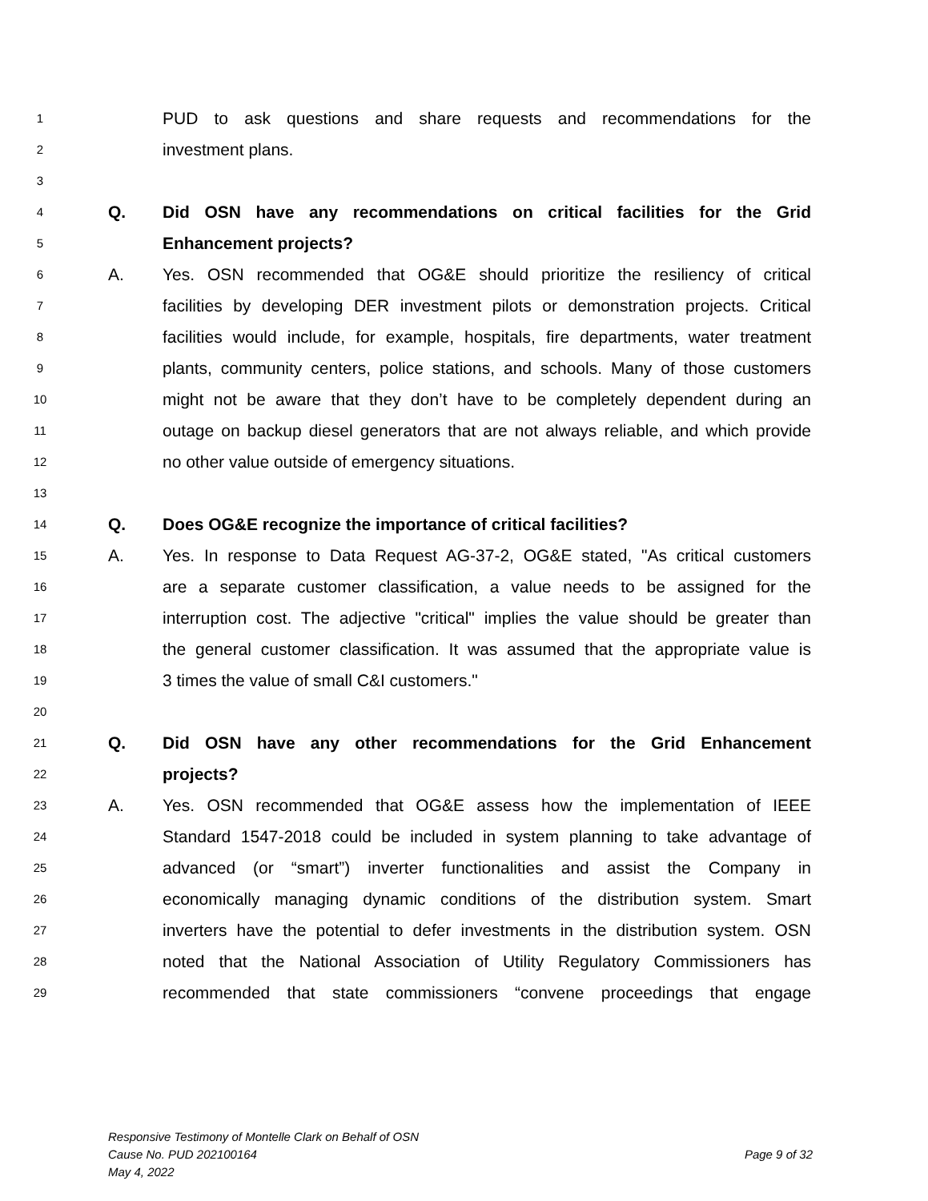1 PUD to ask questions and share requests and recommendations for the
2 investment plans.
3
4 Q. Did OSN have any recommendations on critical facilities for the Grid
5 Enhancement projects?
6 A. Yes. OSN recommended that OG&E should prioritize the resiliency of critical
7 facilities by developing DER investment pilots or demonstration projects. Critical
8 facilities would include, for example, hospitals, fire departments, water treatment
9 plants, community centers, police stations, and schools. Many of those customers
10 might not be aware that they don’t have to be completely dependent during an
11 outage on backup diesel generators that are not always reliable, and which provide
12 no other value outside of emergency situations.
13
14 Q. Does OG&E recognize the importance of critical facilities?
15 A. Yes. In response to Data Request AG-37-2, OG&E stated, "As critical customers
16 are a separate customer classification, a value needs to be assigned for the
17 interruption cost. The adjective "critical" implies the value should be greater than
18 the general customer classification. It was assumed that the appropriate value is
19 3 times the value of small C&I customers."
20
21 Q. Did OSN have any other recommendations for the Grid Enhancement
22 projects?
23 A. Yes. OSN recommended that OG&E assess how the implementation of IEEE
24 Standard 1547-2018 could be included in system planning to take advantage of
25 advanced (or “smart”) inverter functionalities and assist the Company in
26 economically managing dynamic conditions of the distribution system. Smart
27 inverters have the potential to defer investments in the distribution system. OSN
28 noted that the National Association of Utility Regulatory Commissioners has
29 recommended that state commissioners “convene proceedings that engage
Responsive Testimony of Montelle Clark on Behalf of OSN
Cause No. PUD 202100164 Page 9 of 32
May 4, 2022